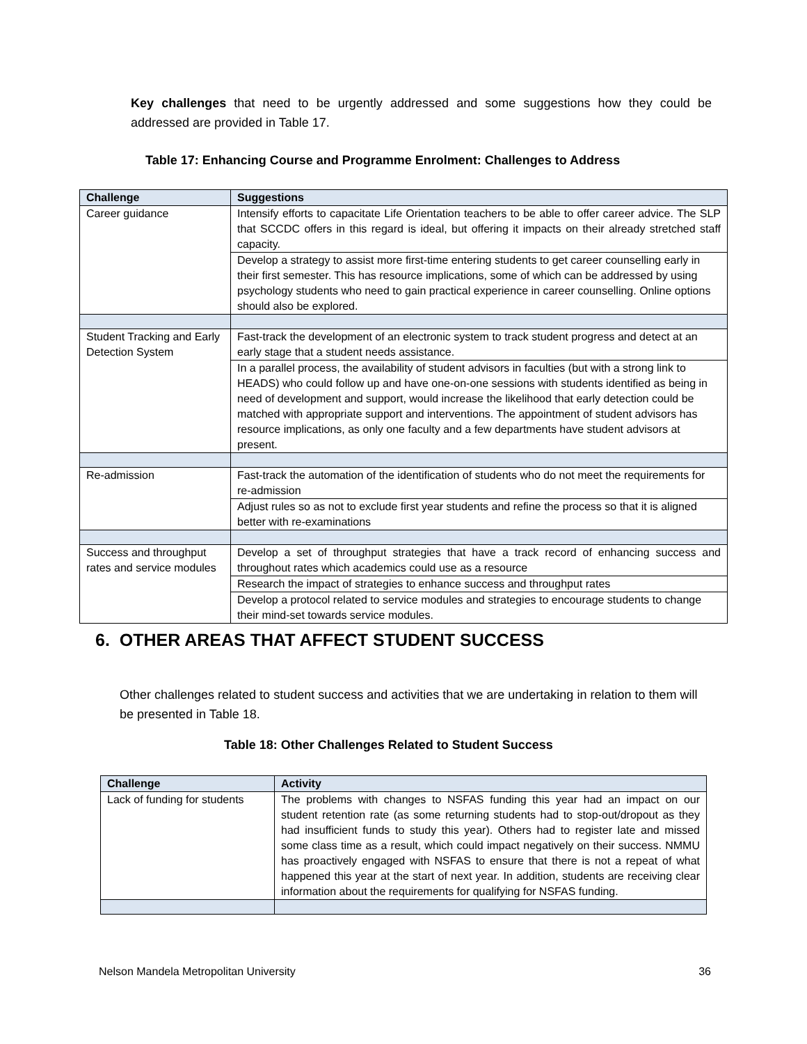Key challenges that need to be urgently addressed and some suggestions how they could be addressed are provided in Table 17.
Table 17: Enhancing Course and Programme Enrolment: Challenges to Address
| Challenge | Suggestions |
| --- | --- |
| Career guidance | Intensify efforts to capacitate Life Orientation teachers to be able to offer career advice. The SLP that SCCDC offers in this regard is ideal, but offering it impacts on their already stretched staff capacity. |
| | Develop a strategy to assist more first-time entering students to get career counselling early in their first semester. This has resource implications, some of which can be addressed by using psychology students who need to gain practical experience in career counselling. Online options should also be explored. |
| Student Tracking and Early Detection System | Fast-track the development of an electronic system to track student progress and detect at an early stage that a student needs assistance. |
| | In a parallel process, the availability of student advisors in faculties (but with a strong link to HEADS) who could follow up and have one-on-one sessions with students identified as being in need of development and support, would increase the likelihood that early detection could be matched with appropriate support and interventions. The appointment of student advisors has resource implications, as only one faculty and a few departments have student advisors at present. |
| Re-admission | Fast-track the automation of the identification of students who do not meet the requirements for re-admission |
| | Adjust rules so as not to exclude first year students and refine the process so that it is aligned better with re-examinations |
| Success and throughput rates and service modules | Develop a set of throughput strategies that have a track record of enhancing success and throughout rates which academics could use as a resource |
| | Research the impact of strategies to enhance success and throughput rates |
| | Develop a protocol related to service modules and strategies to encourage students to change their mind-set towards service modules. |
6. OTHER AREAS THAT AFFECT STUDENT SUCCESS
Other challenges related to student success and activities that we are undertaking in relation to them will be presented in Table 18.
Table 18: Other Challenges Related to Student Success
| Challenge | Activity |
| --- | --- |
| Lack of funding for students | The problems with changes to NSFAS funding this year had an impact on our student retention rate (as some returning students had to stop-out/dropout as they had insufficient funds to study this year). Others had to register late and missed some class time as a result, which could impact negatively on their success. NMMU has proactively engaged with NSFAS to ensure that there is not a repeat of what happened this year at the start of next year. In addition, students are receiving clear information about the requirements for qualifying for NSFAS funding. |
Nelson Mandela Metropolitan University 36